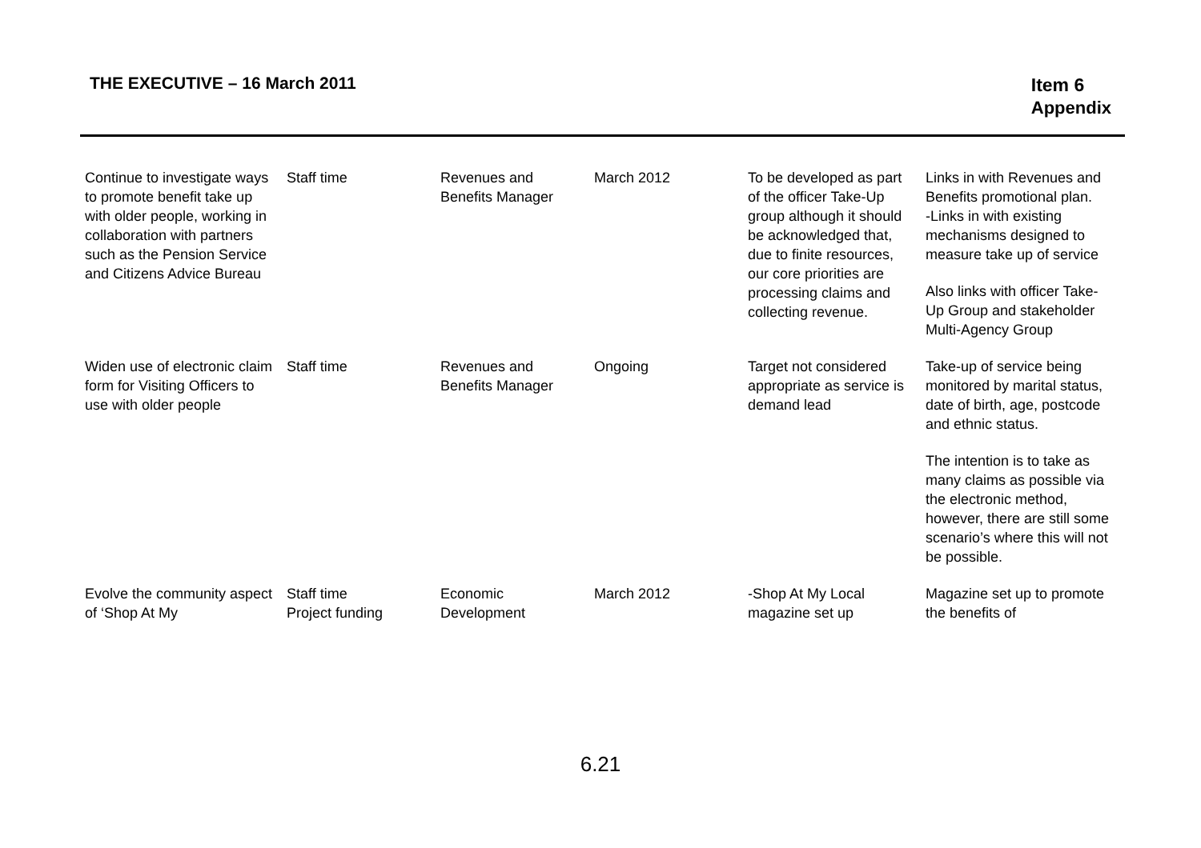THE EXECUTIVE – 16 March 2011
Item 6
Appendix
| Continue to investigate ways to promote benefit take up with older people, working in collaboration with partners such as the Pension Service and Citizens Advice Bureau | Staff time | Revenues and Benefits Manager | March 2012 | To be developed as part of the officer Take-Up group although it should be acknowledged that, due to finite resources, our core priorities are processing claims and collecting revenue. | Links in with Revenues and Benefits promotional plan. -Links in with existing mechanisms designed to measure take up of service Also links with officer Take-Up Group and stakeholder Multi-Agency Group |
| Widen use of electronic claim form for Visiting Officers to use with older people | Staff time | Revenues and Benefits Manager | Ongoing | Target not considered appropriate as service is demand lead | Take-up of service being monitored by marital status, date of birth, age, postcode and ethnic status. The intention is to take as many claims as possible via the electronic method, however, there are still some scenario’s where this will not be possible. |
| Evolve the community aspect of ‘Shop At My | Staff time Project funding | Economic Development | March 2012 | -Shop At My Local magazine set up | Magazine set up to promote the benefits of |
6.21